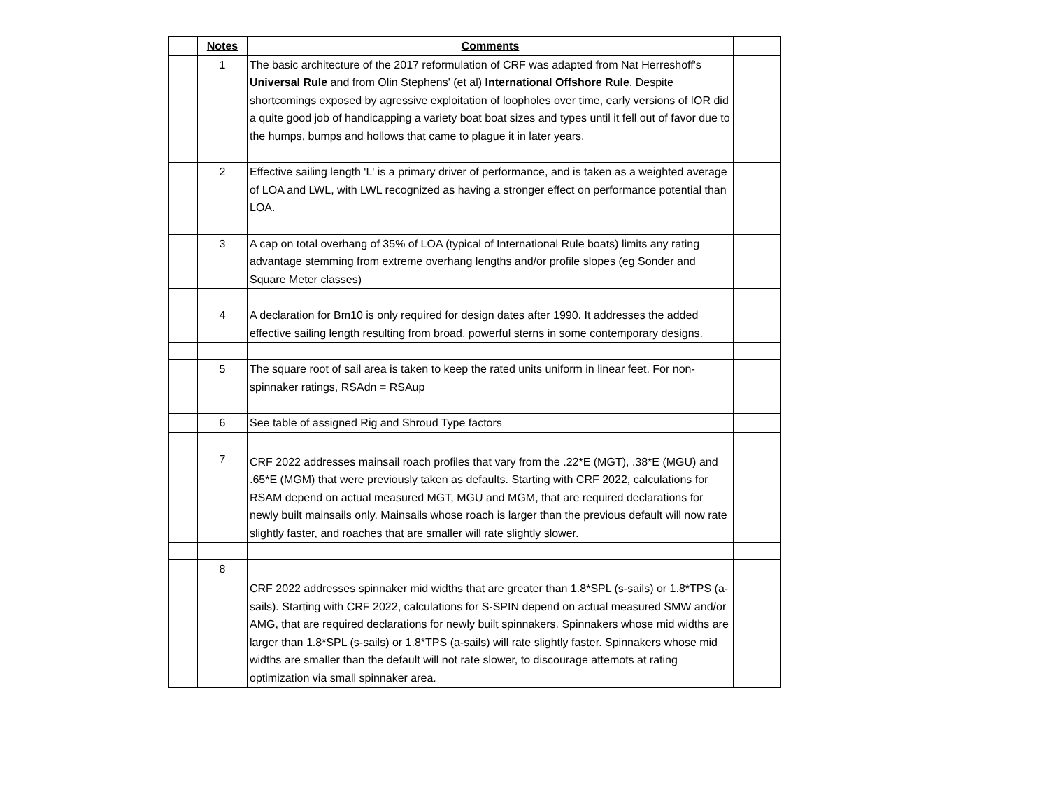| | Notes | Comments | |
| | 1 | The basic architecture of the 2017 reformulation of CRF was adapted from Nat Herreshoff's Universal Rule and from Olin Stephens' (et al) International Offshore Rule . Despite shortcomings exposed by agressive exploitation of loopholes over time, early versions of IOR did a quite good job of handicapping a variety boat boat sizes and types until it fell out of favor due to the humps, bumps and hollows that came to plague it in later years. | |
| | 2 | Effective sailing length 'L' is a primary driver of performance, and is taken as a weighted average of LOA and LWL, with LWL recognized as having a stronger effect on performance potential than LOA. | |
| | 3 | A cap on total overhang of 35% of LOA (typical of International Rule boats) limits any rating advantage stemming from extreme overhang lengths and/or profile slopes (eg Sonder and Square Meter classes) | |
| | 4 | A declaration for Bm10 is only required for design dates after 1990. It addresses the added effective sailing length resulting from broad, powerful sterns in some contemporary designs. | |
| | 5 | The square root of sail area is taken to keep the rated units uniform in linear feet. For non-spinnaker ratings, RSAdn = RSAup | |
| | 6 | See table of assigned Rig and Shroud Type factors | |
| | 7 | CRF 2022 addresses mainsail roach profiles that vary from the .22*E (MGT), .38*E (MGU) and .65*E (MGM) that were previously taken as defaults. Starting with CRF 2022, calculations for RSAM depend on actual measured MGT, MGU and MGM, that are required declarations for newly built mainsails only. Mainsails whose roach is larger than the previous default will now rate slightly faster, and roaches that are smaller will rate slightly slower. | |
| | 8 | CRF 2022 addresses spinnaker mid widths that are greater than 1.8*SPL (s-sails) or 1.8*TPS (a-sails). Starting with CRF 2022, calculations for S-SPIN depend on actual measured SMW and/or AMG, that are required declarations for newly built spinnakers. Spinnakers whose mid widths are larger than 1.8*SPL (s-sails) or 1.8*TPS (a-sails) will rate slightly faster. Spinnakers whose mid widths are smaller than the default will not rate slower, to discourage attemots at rating optimization via small spinnaker area. | |